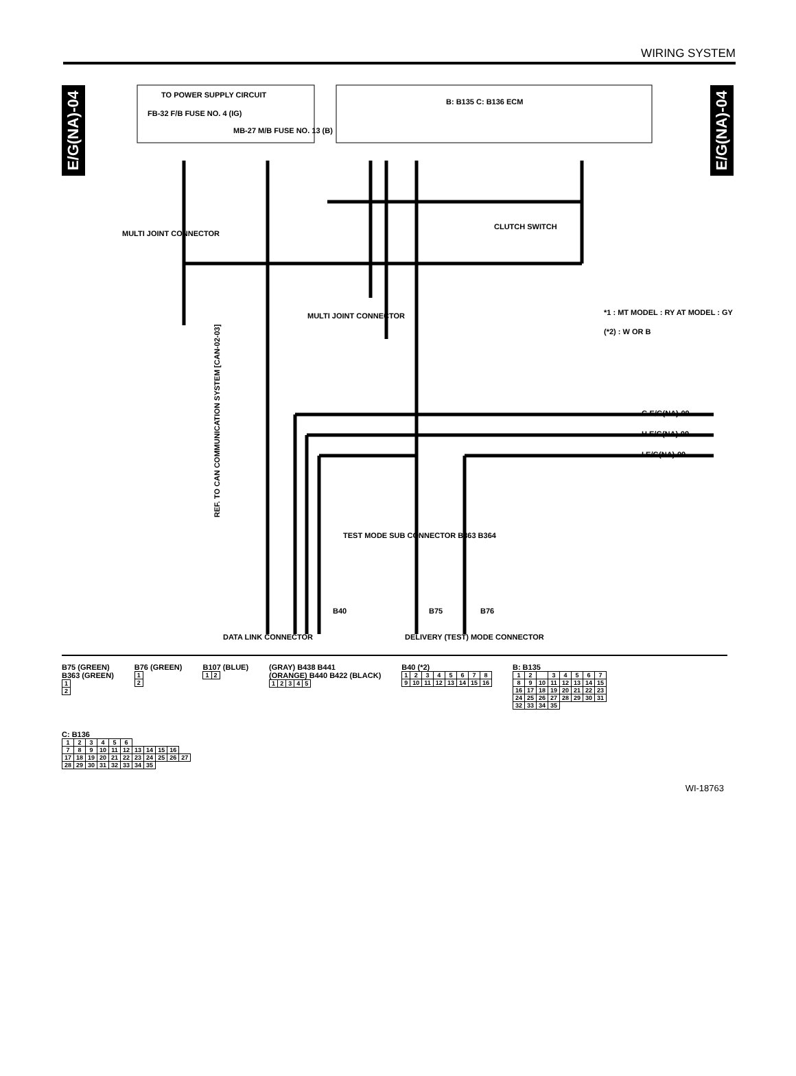WIRING SYSTEM
E/G(NA)-04
E/G(NA)-04
TO POWER SUPPLY CIRCUIT
FB-32 F/B FUSE NO. 4 (IG)
MB-27 M/B FUSE NO. 13 (B)
B: B135 C: B136 ECM
CLUTCH SWITCH
MULTI JOINT CONNECTOR
MULTI JOINT CONNECTOR
*1 : MT MODEL : RY AT MODEL : GY
(*2) : W OR B
G E/G(NA)-09
H E/G(NA)-09
I E/G(NA)-09
REF. TO CAN COMMUNICATION SYSTEM [CAN-02-03]
TEST MODE SUB CONNECTOR B363 B364
DATA LINK CONNECTOR
DELIVERY (TEST) MODE CONNECTOR
B40
B75
B76
B75 (GREEN)
B363 (GREEN)
| 1 |
| 2 |
B76 (GREEN)
| 1 |
| 2 |
B107 (BLUE)
| 1 | 2 |
(GRAY) B438 B441
(ORANGE) B440 B422 (BLACK)
| 1 | 2 | 3 | 4 | 5 |
B40 (*2)
| 1 | 2 | 3 | 4 | 5 | 6 | 7 | 8 |
| 9 | 10 | 11 | 12 | 13 | 14 | 15 | 16 |
B: B135
| 1 | 2 | | 3 | 4 | 5 | 6 | 7 |
| 8 | 9 | 10 | 11 | 12 | 13 | 14 | 15 |
| 16 | 17 | 18 | 19 | 20 | 21 | 22 | 23 |
| 24 | 25 | 26 | 27 | 28 | 29 | 30 | 31 |
| 32 | 33 | 34 | 35 | | | | |
C: B136
| 1 | 2 | 3 | 4 | 5 | 6 | | | | | |
| 7 | 8 | 9 | 10 | 11 | 12 | 13 | 14 | 15 | 16 | |
| 17 | 18 | 19 | 20 | 21 | 22 | 23 | 24 | 25 | 26 | 27 |
| 28 | 29 | 30 | 31 | 32 | 33 | 34 | 35 | | | |
WI-18763